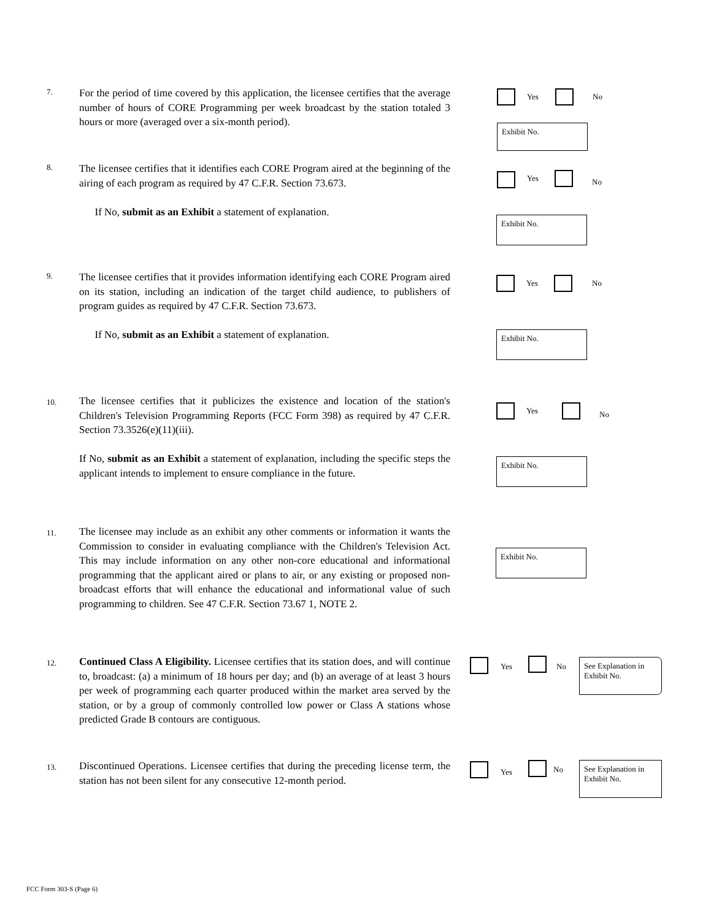7.
For the period of time covered by this application, the licensee certifies that the average number of hours of CORE Programming per week broadcast by the station totaled 3 hours or more (averaged over a six-month period).
Yes No
Exhibit No.
8.
The licensee certifies that it identifies each CORE Program aired at the beginning of the airing of each program as required by 47 C.F.R. Section 73.673.
If No, submit as an Exhibit a statement of explanation.
Yes No
Exhibit No.
9.
The licensee certifies that it provides information identifying each CORE Program aired on its station, including an indication of the target child audience, to publishers of program guides as required by 47 C.F.R. Section 73.673.
If No, submit as an Exhibit a statement of explanation.
Yes No
Exhibit No.
10.
The licensee certifies that it publicizes the existence and location of the station's Children's Television Programming Reports (FCC Form 398) as required by 47 C.F.R. Section 73.3526(e)(11)(iii).
If No, submit as an Exhibit a statement of explanation, including the specific steps the applicant intends to implement to ensure compliance in the future.
Yes No
Exhibit No.
11.
The licensee may include as an exhibit any other comments or information it wants the Commission to consider in evaluating compliance with the Children's Television Act. This may include information on any other non-core educational and informational programming that the applicant aired or plans to air, or any existing or proposed non-broadcast efforts that will enhance the educational and informational value of such programming to children. See 47 C.F.R. Section 73.67 1, NOTE 2.
Exhibit No.
12.
Continued Class A Eligibility. Licensee certifies that its station does, and will continue to, broadcast: (a) a minimum of 18 hours per day; and (b) an average of at least 3 hours per week of programming each quarter produced within the market area served by the station, or by a group of commonly controlled low power or Class A stations whose predicted Grade B contours are contiguous.
Yes No
See Explanation in Exhibit No.
13.
Discontinued Operations. Licensee certifies that during the preceding license term, the station has not been silent for any consecutive 12-month period.
Yes No
See Explanation in Exhibit No.
FCC Form 303-S (Page 6)